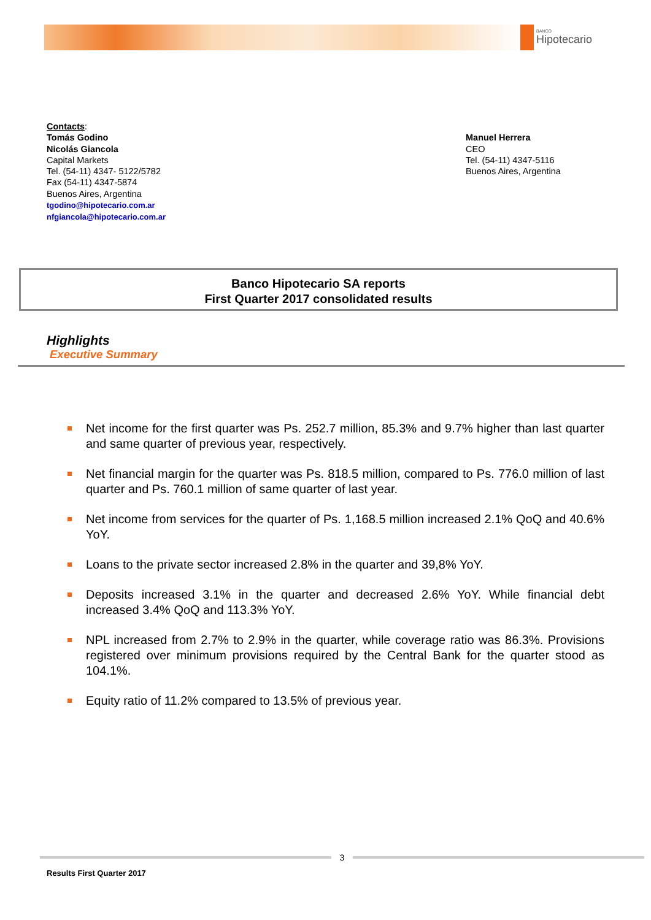BANCO
Hipotecario
Contacts:
Tomás Godino
Nicolás Giancola
Capital Markets
Tel. (54-11) 4347- 5122/5782
Fax (54-11) 4347-5874
Buenos Aires, Argentina
tgodino@hipotecario.com.ar
nfgiancola@hipotecario.com.ar
Manuel Herrera
CEO
Tel. (54-11) 4347-5116
Buenos Aires, Argentina
Banco Hipotecario SA reports
First Quarter 2017 consolidated results
Highlights
Executive Summary
Net income for the first quarter was Ps. 252.7 million, 85.3% and 9.7% higher than last quarter and same quarter of previous year, respectively.
Net financial margin for the quarter was Ps. 818.5 million, compared to Ps. 776.0 million of last quarter and Ps. 760.1 million of same quarter of last year.
Net income from services for the quarter of Ps. 1,168.5 million increased 2.1% QoQ and 40.6% YoY.
Loans to the private sector increased 2.8% in the quarter and 39,8% YoY.
Deposits increased 3.1% in the quarter and decreased 2.6% YoY. While financial debt increased 3.4% QoQ and 113.3% YoY.
NPL increased from 2.7% to 2.9% in the quarter, while coverage ratio was 86.3%. Provisions registered over minimum provisions required by the Central Bank for the quarter stood as 104.1%.
Equity ratio of 11.2% compared to 13.5% of previous year.
3
Results First Quarter 2017